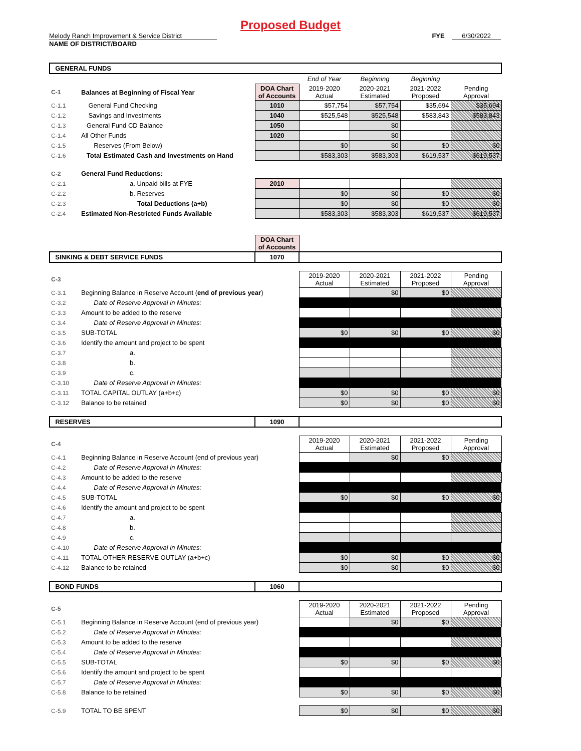Proposed Budget
Melody Ranch Improvement & Service District FYE 6/30/2022
NAME OF DISTRICT/BOARD
| GENERAL FUNDS | | | | | | |
| | | | End of Year | Beginning | Beginning | |
| C-1 | Balances at Beginning of Fiscal Year | DOA Chart of Accounts | 2019-2020 Actual | 2020-2021 Estimated | 2021-2022 Proposed | Pending Approval |
| C-1.1 | General Fund Checking | 1010 | $57,754 | $57,754 | $35,694 | $35,694 |
| C-1.2 | Savings and Investments | 1040 | $525,548 | $525,548 | $583,843 | $583,843 |
| C-1.3 | General Fund CD Balance | 1050 | | $0 | | |
| C-1.4 | All Other Funds | 1020 | | $0 | | |
| C-1.5 | Reserves (From Below) | | $0 | $0 | $0 | $0 |
| C-1.6 | Total Estimated Cash and Investments on Hand | | $583,303 | $583,303 | $619,537 | $619,537 |
| C-2 | General Fund Reductions: | | | | | |
| C-2.1 | a. Unpaid bills at FYE | 2010 | | | | |
| C-2.2 | b. Reserves | | $0 | $0 | $0 | $0 |
| C-2.3 | Total Deductions (a+b) | | $0 | $0 | $0 | $0 |
| C-2.4 | Estimated Non-Restricted Funds Available | | $583,303 | $583,303 | $619,537 | $619,537 |
| | | DOA Chart of Accounts | | | | |
| SINKING & DEBT SERVICE FUNDS | | 1070 | | | | |
| C-3 | | | 2019-2020 Actual | 2020-2021 Estimated | 2021-2022 Proposed | Pending Approval |
| C-3.1 | Beginning Balance in Reserve Account ( end of previous year ) | | | $0 | $0 | |
| C-3.2 | Date of Reserve Approval in Minutes: | | | | | |
| C-3.3 | Amount to be added to the reserve | | | | | |
| C-3.4 | Date of Reserve Approval in Minutes: | | | | | |
| C-3.5 | SUB-TOTAL | | $0 | $0 | $0 | $0 |
| C-3.6 | Identify the amount and project to be spent | | | | | |
| C-3.7 | a. | | | | | |
| C-3.8 | b. | | | | | |
| C-3.9 | c. | | | | | |
| C-3.10 | Date of Reserve Approval in Minutes: | | | | | |
| C-3.11 | TOTAL CAPITAL OUTLAY (a+b+c) | | $0 | $0 | $0 | $0 |
| C-3.12 | Balance to be retained | | $0 | $0 | $0 | $0 |
| RESERVES | | 1090 | | | | |
| C-4 | | | 2019-2020 Actual | 2020-2021 Estimated | 2021-2022 Proposed | Pending Approval |
| C-4.1 | Beginning Balance in Reserve Account (end of previous year) | | | $0 | $0 | |
| C-4.2 | Date of Reserve Approval in Minutes: | | | | | |
| C-4.3 | Amount to be added to the reserve | | | | | |
| C-4.4 | Date of Reserve Approval in Minutes: | | | | | |
| C-4.5 | SUB-TOTAL | | $0 | $0 | $0 | $0 |
| C-4.6 | Identify the amount and project to be spent | | | | | |
| C-4.7 | a. | | | | | |
| C-4.8 | b. | | | | | |
| C-4.9 | c. | | | | | |
| C-4.10 | Date of Reserve Approval in Minutes: | | | | | |
| C-4.11 | TOTAL OTHER RESERVE OUTLAY (a+b+c) | | $0 | $0 | $0 | $0 |
| C-4.12 | Balance to be retained | | $0 | $0 | $0 | $0 |
| BOND FUNDS | | 1060 | | | | |
| C-5 | | | 2019-2020 Actual | 2020-2021 Estimated | 2021-2022 Proposed | Pending Approval |
| C-5.1 | Beginning Balance in Reserve Account (end of previous year) | | | $0 | $0 | |
| C-5.2 | Date of Reserve Approval in Minutes: | | | | | |
| C-5.3 | Amount to be added to the reserve | | | | | |
| C-5.4 | Date of Reserve Approval in Minutes: | | | | | |
| C-5.5 | SUB-TOTAL | | $0 | $0 | $0 | $0 |
| C-5.6 | Identify the amount and project to be spent | | | | | |
| C-5.7 | Date of Reserve Approval in Minutes: | | | | | |
| C-5.8 | Balance to be retained | | $0 | $0 | $0 | $0 |
| C-5.9 | TOTAL TO BE SPENT | | $0 | $0 | $0 | $0 |